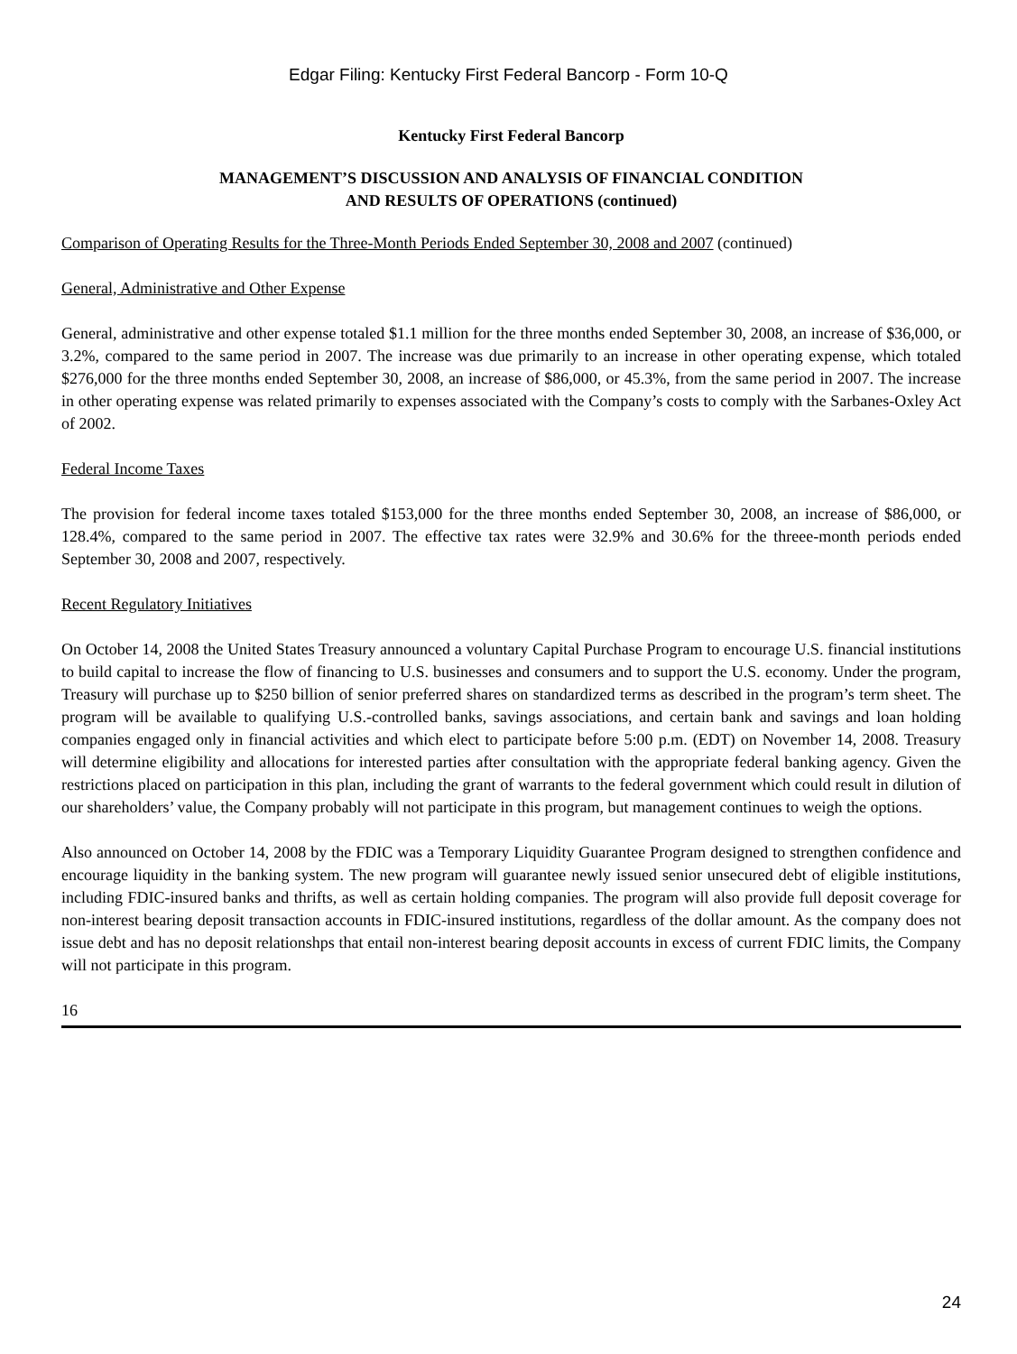Edgar Filing: Kentucky First Federal Bancorp - Form 10-Q
Kentucky First Federal Bancorp
MANAGEMENT’S DISCUSSION AND ANALYSIS OF FINANCIAL CONDITION
AND RESULTS OF OPERATIONS (continued)
Comparison of Operating Results for the Three-Month Periods Ended September 30, 2008 and 2007 (continued)
General, Administrative and Other Expense
General, administrative and other expense totaled $1.1 million for the three months ended September 30, 2008, an increase of $36,000, or 3.2%, compared to the same period in 2007. The increase was due primarily to an increase in other operating expense, which totaled $276,000 for the three months ended September 30, 2008, an increase of $86,000, or 45.3%, from the same period in 2007. The increase in other operating expense was related primarily to expenses associated with the Company’s costs to comply with the Sarbanes-Oxley Act of 2002.
Federal Income Taxes
The provision for federal income taxes totaled $153,000 for the three months ended September 30, 2008, an increase of $86,000, or 128.4%, compared to the same period in 2007. The effective tax rates were 32.9% and 30.6% for the threee-month periods ended September 30, 2008 and 2007, respectively.
Recent Regulatory Initiatives
On October 14, 2008 the United States Treasury announced a voluntary Capital Purchase Program to encourage U.S. financial institutions to build capital to increase the flow of financing to U.S. businesses and consumers and to support the U.S. economy. Under the program, Treasury will purchase up to $250 billion of senior preferred shares on standardized terms as described in the program’s term sheet. The program will be available to qualifying U.S.-controlled banks, savings associations, and certain bank and savings and loan holding companies engaged only in financial activities and which elect to participate before 5:00 p.m. (EDT) on November 14, 2008. Treasury will determine eligibility and allocations for interested parties after consultation with the appropriate federal banking agency. Given the restrictions placed on participation in this plan, including the grant of warrants to the federal government which could result in dilution of our shareholders’ value, the Company probably will not participate in this program, but management continues to weigh the options.
Also announced on October 14, 2008 by the FDIC was a Temporary Liquidity Guarantee Program designed to strengthen confidence and encourage liquidity in the banking system. The new program will guarantee newly issued senior unsecured debt of eligible institutions, including FDIC-insured banks and thrifts, as well as certain holding companies. The program will also provide full deposit coverage for non-interest bearing deposit transaction accounts in FDIC-insured institutions, regardless of the dollar amount. As the company does not issue debt and has no deposit relationshps that entail non-interest bearing deposit accounts in excess of current FDIC limits, the Company will not participate in this program.
16
24